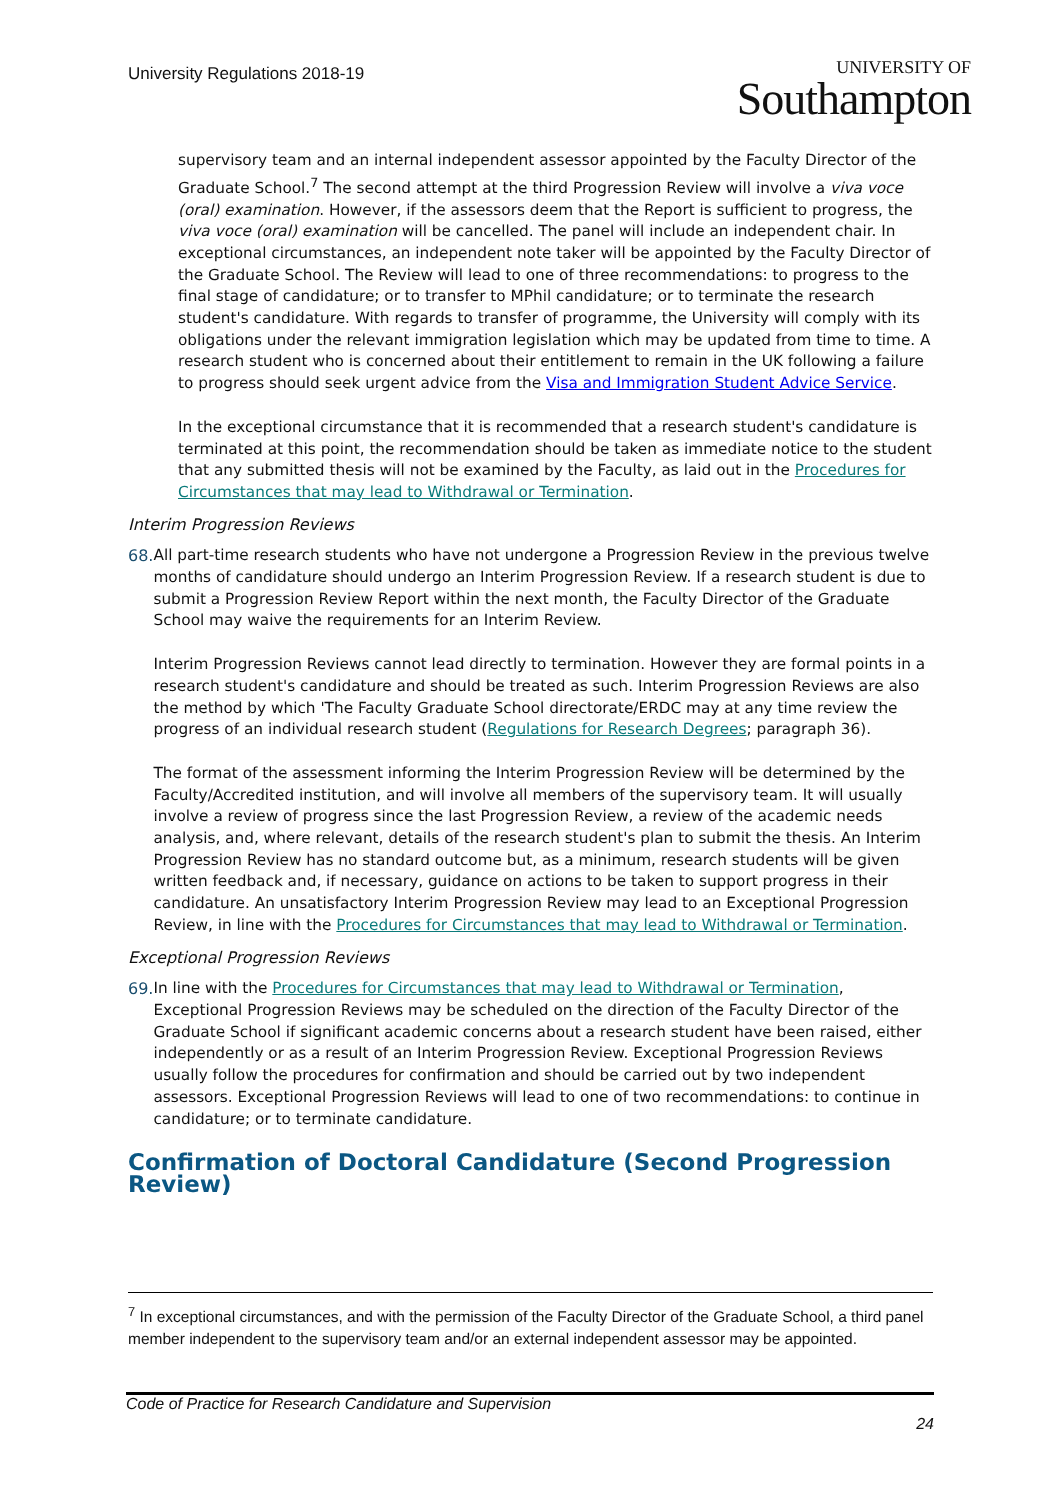University Regulations 2018-19
UNIVERSITY OF
Southampton
supervisory team and an internal independent assessor appointed by the Faculty Director of the Graduate School.<sup>7</sup> The second attempt at the third Progression Review will involve a viva voce (oral) examination. However, if the assessors deem that the Report is sufficient to progress, the viva voce (oral) examination will be cancelled. The panel will include an independent chair. In exceptional circumstances, an independent note taker will be appointed by the Faculty Director of the Graduate School. The Review will lead to one of three recommendations: to progress to the final stage of candidature; or to transfer to MPhil candidature; or to terminate the research student's candidature. With regards to transfer of programme, the University will comply with its obligations under the relevant immigration legislation which may be updated from time to time. A research student who is concerned about their entitlement to remain in the UK following a failure to progress should seek urgent advice from the Visa and Immigration Student Advice Service.
In the exceptional circumstance that it is recommended that a research student's candidature is terminated at this point, the recommendation should be taken as immediate notice to the student that any submitted thesis will not be examined by the Faculty, as laid out in the Procedures for Circumstances that may lead to Withdrawal or Termination.
Interim Progression Reviews
68. All part-time research students who have not undergone a Progression Review in the previous twelve months of candidature should undergo an Interim Progression Review. If a research student is due to submit a Progression Review Report within the next month, the Faculty Director of the Graduate School may waive the requirements for an Interim Review.
Interim Progression Reviews cannot lead directly to termination. However they are formal points in a research student's candidature and should be treated as such. Interim Progression Reviews are also the method by which 'The Faculty Graduate School directorate/ERDC may at any time review the progress of an individual research student (Regulations for Research Degrees; paragraph 36).
The format of the assessment informing the Interim Progression Review will be determined by the Faculty/Accredited institution, and will involve all members of the supervisory team. It will usually involve a review of progress since the last Progression Review, a review of the academic needs analysis, and, where relevant, details of the research student's plan to submit the thesis. An Interim Progression Review has no standard outcome but, as a minimum, research students will be given written feedback and, if necessary, guidance on actions to be taken to support progress in their candidature. An unsatisfactory Interim Progression Review may lead to an Exceptional Progression Review, in line with the Procedures for Circumstances that may lead to Withdrawal or Termination.
Exceptional Progression Reviews
69. In line with the Procedures for Circumstances that may lead to Withdrawal or Termination, Exceptional Progression Reviews may be scheduled on the direction of the Faculty Director of the Graduate School if significant academic concerns about a research student have been raised, either independently or as a result of an Interim Progression Review. Exceptional Progression Reviews usually follow the procedures for confirmation and should be carried out by two independent assessors. Exceptional Progression Reviews will lead to one of two recommendations: to continue in candidature; or to terminate candidature.
Confirmation of Doctoral Candidature (Second Progression Review)
<sup>7</sup> In exceptional circumstances, and with the permission of the Faculty Director of the Graduate School, a third panel member independent to the supervisory team and/or an external independent assessor may be appointed.
Code of Practice for Research Candidature and Supervision
24